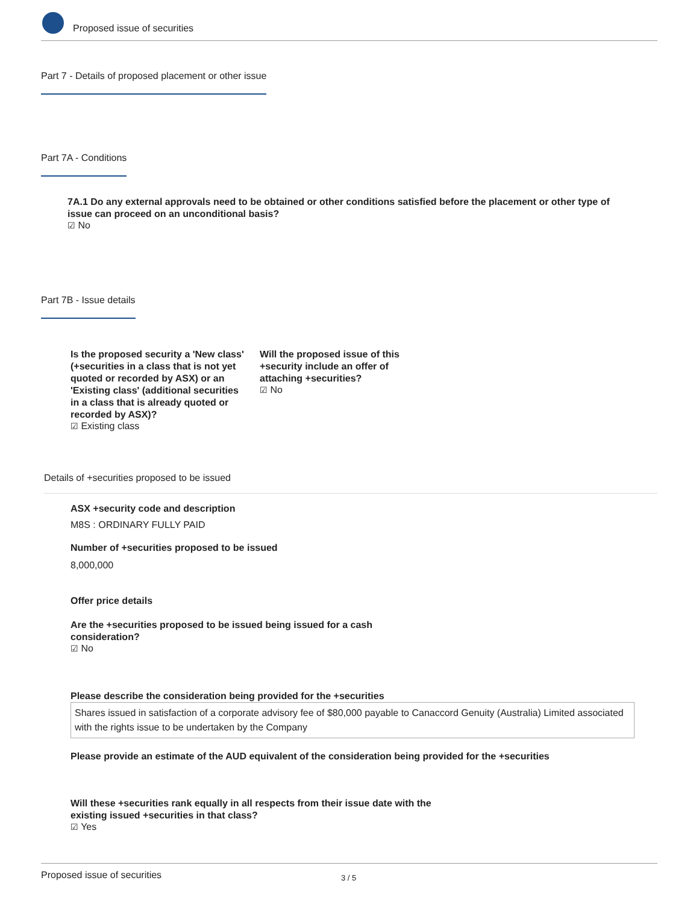Proposed issue of securities
Part 7 - Details of proposed placement or other issue
Part 7A - Conditions
7A.1 Do any external approvals need to be obtained or other conditions satisfied before the placement or other type of issue can proceed on an unconditional basis?
☑ No
Part 7B - Issue details
Is the proposed security a 'New class' (+securities in a class that is not yet quoted or recorded by ASX) or an 'Existing class' (additional securities in a class that is already quoted or recorded by ASX)?
☑ Existing class
Will the proposed issue of this +security include an offer of attaching +securities?
☑ No
Details of +securities proposed to be issued
ASX +security code and description
M8S : ORDINARY FULLY PAID
Number of +securities proposed to be issued
8,000,000
Offer price details
Are the +securities proposed to be issued being issued for a cash consideration?
☑ No
Please describe the consideration being provided for the +securities
Shares issued in satisfaction of a corporate advisory fee of $80,000 payable to Canaccord Genuity (Australia) Limited associated with the rights issue to be undertaken by the Company
Please provide an estimate of the AUD equivalent of the consideration being provided for the +securities
Will these +securities rank equally in all respects from their issue date with the existing issued +securities in that class?
☑ Yes
Proposed issue of securities 3 / 5